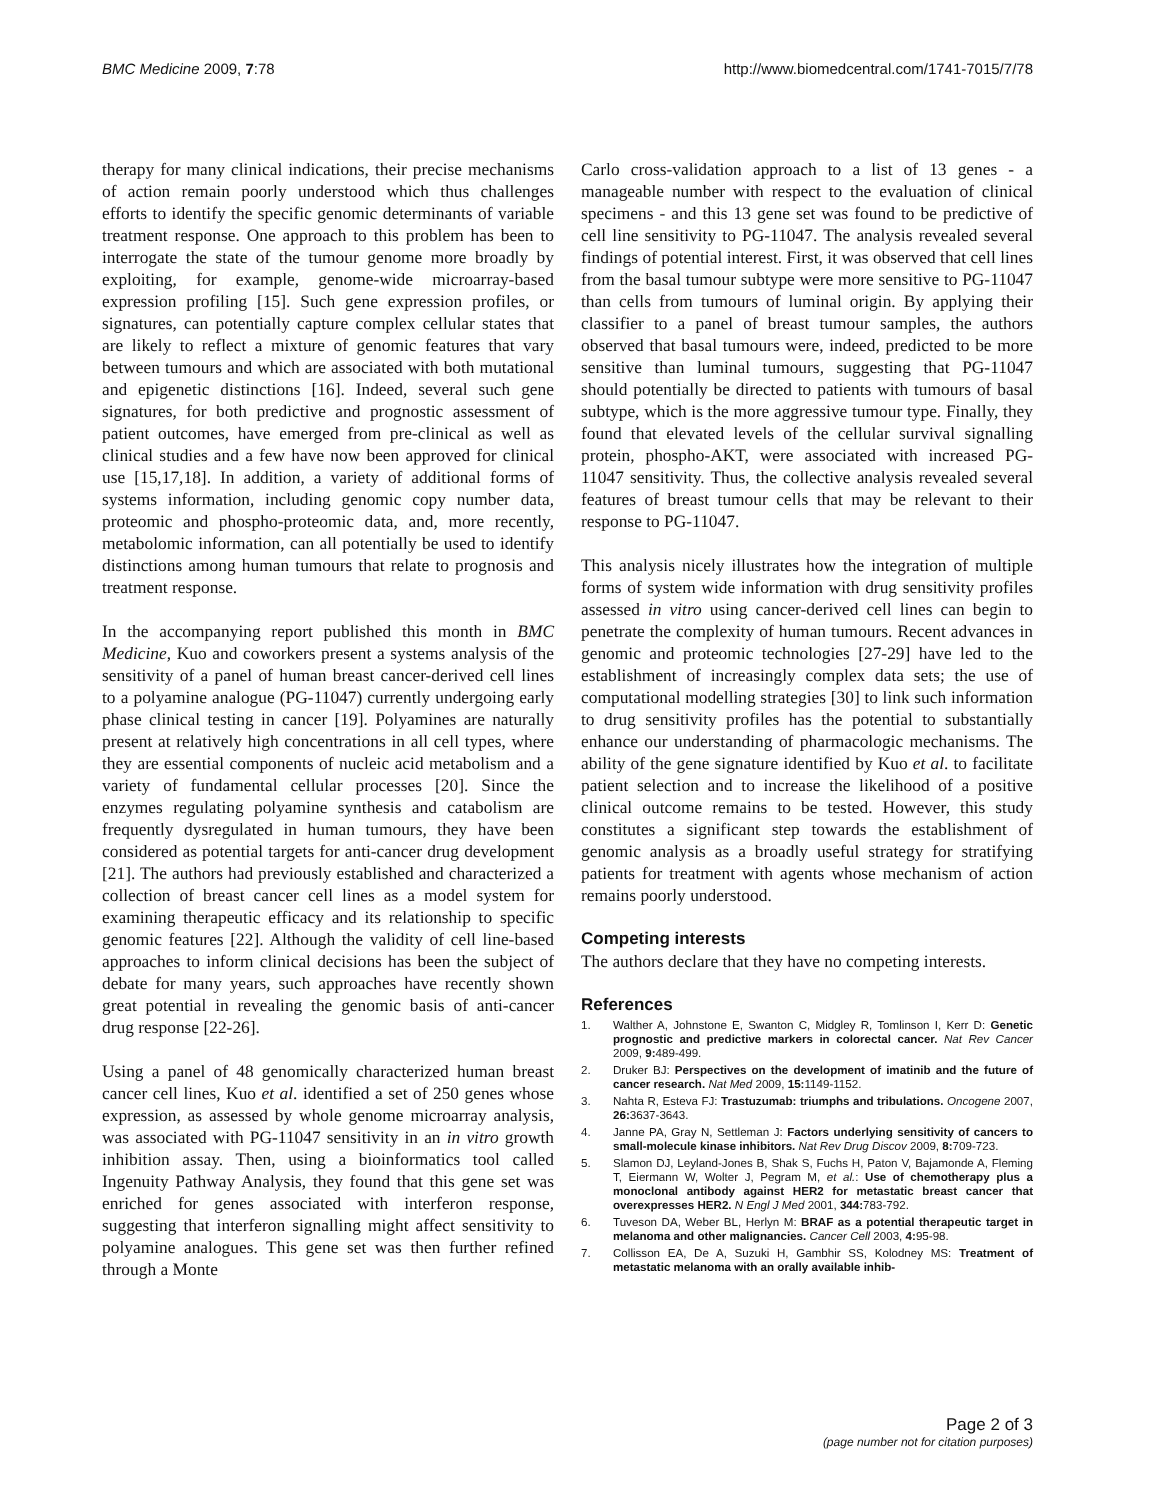BMC Medicine 2009, 7:78 http://www.biomedcentral.com/1741-7015/7/78
therapy for many clinical indications, their precise mechanisms of action remain poorly understood which thus challenges efforts to identify the specific genomic determinants of variable treatment response. One approach to this problem has been to interrogate the state of the tumour genome more broadly by exploiting, for example, genome-wide microarray-based expression profiling [15]. Such gene expression profiles, or signatures, can potentially capture complex cellular states that are likely to reflect a mixture of genomic features that vary between tumours and which are associated with both mutational and epigenetic distinctions [16]. Indeed, several such gene signatures, for both predictive and prognostic assessment of patient outcomes, have emerged from pre-clinical as well as clinical studies and a few have now been approved for clinical use [15,17,18]. In addition, a variety of additional forms of systems information, including genomic copy number data, proteomic and phospho-proteomic data, and, more recently, metabolomic information, can all potentially be used to identify distinctions among human tumours that relate to prognosis and treatment response.
In the accompanying report published this month in BMC Medicine, Kuo and coworkers present a systems analysis of the sensitivity of a panel of human breast cancer-derived cell lines to a polyamine analogue (PG-11047) currently undergoing early phase clinical testing in cancer [19]. Polyamines are naturally present at relatively high concentrations in all cell types, where they are essential components of nucleic acid metabolism and a variety of fundamental cellular processes [20]. Since the enzymes regulating polyamine synthesis and catabolism are frequently dysregulated in human tumours, they have been considered as potential targets for anti-cancer drug development [21]. The authors had previously established and characterized a collection of breast cancer cell lines as a model system for examining therapeutic efficacy and its relationship to specific genomic features [22]. Although the validity of cell line-based approaches to inform clinical decisions has been the subject of debate for many years, such approaches have recently shown great potential in revealing the genomic basis of anti-cancer drug response [22-26].
Using a panel of 48 genomically characterized human breast cancer cell lines, Kuo et al. identified a set of 250 genes whose expression, as assessed by whole genome microarray analysis, was associated with PG-11047 sensitivity in an in vitro growth inhibition assay. Then, using a bioinformatics tool called Ingenuity Pathway Analysis, they found that this gene set was enriched for genes associated with interferon response, suggesting that interferon signalling might affect sensitivity to polyamine analogues. This gene set was then further refined through a Monte
Carlo cross-validation approach to a list of 13 genes - a manageable number with respect to the evaluation of clinical specimens - and this 13 gene set was found to be predictive of cell line sensitivity to PG-11047. The analysis revealed several findings of potential interest. First, it was observed that cell lines from the basal tumour subtype were more sensitive to PG-11047 than cells from tumours of luminal origin. By applying their classifier to a panel of breast tumour samples, the authors observed that basal tumours were, indeed, predicted to be more sensitive than luminal tumours, suggesting that PG-11047 should potentially be directed to patients with tumours of basal subtype, which is the more aggressive tumour type. Finally, they found that elevated levels of the cellular survival signalling protein, phospho-AKT, were associated with increased PG-11047 sensitivity. Thus, the collective analysis revealed several features of breast tumour cells that may be relevant to their response to PG-11047.
This analysis nicely illustrates how the integration of multiple forms of system wide information with drug sensitivity profiles assessed in vitro using cancer-derived cell lines can begin to penetrate the complexity of human tumours. Recent advances in genomic and proteomic technologies [27-29] have led to the establishment of increasingly complex data sets; the use of computational modelling strategies [30] to link such information to drug sensitivity profiles has the potential to substantially enhance our understanding of pharmacologic mechanisms. The ability of the gene signature identified by Kuo et al. to facilitate patient selection and to increase the likelihood of a positive clinical outcome remains to be tested. However, this study constitutes a significant step towards the establishment of genomic analysis as a broadly useful strategy for stratifying patients for treatment with agents whose mechanism of action remains poorly understood.
Competing interests
The authors declare that they have no competing interests.
References
1. Walther A, Johnstone E, Swanton C, Midgley R, Tomlinson I, Kerr D: Genetic prognostic and predictive markers in colorectal cancer. Nat Rev Cancer 2009, 9: 489-499.
2. Druker BJ: Perspectives on the development of imatinib and the future of cancer research. Nat Med 2009, 15: 1149-1152.
3. Nahta R, Esteva FJ: Trastuzumab: triumphs and tribulations. Oncogene 2007, 26: 3637-3643.
4. Janne PA, Gray N, Settleman J: Factors underlying sensitivity of cancers to small-molecule kinase inhibitors. Nat Rev Drug Discov 2009, 8: 709-723.
5. Slamon DJ, Leyland-Jones B, Shak S, Fuchs H, Paton V, Bajamonde A, Fleming T, Eiermann W, Wolter J, Pegram M, et al.: Use of chemotherapy plus a monoclonal antibody against HER2 for metastatic breast cancer that overexpresses HER2. N Engl J Med 2001, 344: 783-792.
6. Tuveson DA, Weber BL, Herlyn M: BRAF as a potential therapeutic target in melanoma and other malignancies. Cancer Cell 2003, 4: 95-98.
7. Collisson EA, De A, Suzuki H, Gambhir SS, Kolodney MS: Treatment of metastatic melanoma with an orally available inhib-
Page 2 of 3
(page number not for citation purposes)